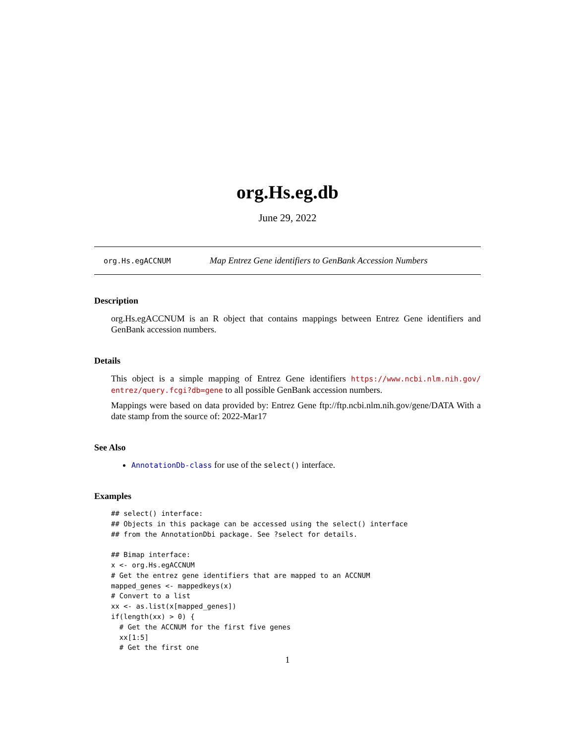org.Hs.eg.db
June 29, 2022
org.Hs.egACCNUM Map Entrez Gene identifiers to GenBank Accession Numbers
Description
org.Hs.egACCNUM is an R object that contains mappings between Entrez Gene identifiers and GenBank accession numbers.
Details
This object is a simple mapping of Entrez Gene identifiers https://www.ncbi.nlm.nih.gov/ entrez/query.fcgi?db=gene to all possible GenBank accession numbers.
Mappings were based on data provided by: Entrez Gene ftp://ftp.ncbi.nlm.nih.gov/gene/DATA With a date stamp from the source of: 2022-Mar17
See Also
AnnotationDb-class for use of the select() interface.
Examples
## select() interface:
## Objects in this package can be accessed using the select() interface
## from the AnnotationDbi package. See ?select for details.

## Bimap interface:
x <- org.Hs.egACCNUM
# Get the entrez gene identifiers that are mapped to an ACCNUM
mapped_genes <- mappedkeys(x)
# Convert to a list
xx <- as.list(x[mapped_genes])
if(length(xx) > 0) {
  # Get the ACCNUM for the first five genes
  xx[1:5]
  # Get the first one
1